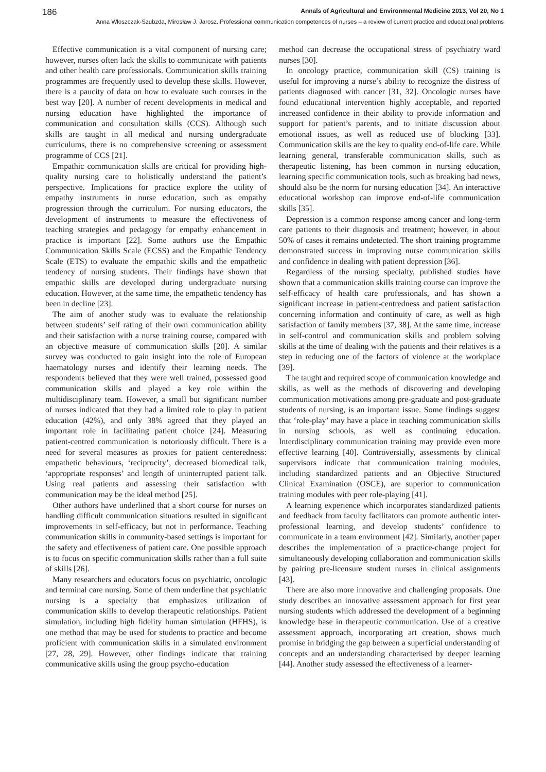186 Annals of Agricultural and Environmental Medicine 2013, Vol 20, No 1
Anna Włoszczak-Szubzda, Mirosław J. Jarosz. Professional communication competences of nurses – a review of current practice and educational problems
Effective communication is a vital component of nursing care; however, nurses often lack the skills to communicate with patients and other health care professionals. Communication skills training programmes are frequently used to develop these skills. However, there is a paucity of data on how to evaluate such courses in the best way [20]. A number of recent developments in medical and nursing education have highlighted the importance of communication and consultation skills (CCS). Although such skills are taught in all medical and nursing undergraduate curriculums, there is no comprehensive screening or assessment programme of CCS [21].
Empathic communication skills are critical for providing high-quality nursing care to holistically understand the patient’s perspective. Implications for practice explore the utility of empathy instruments in nurse education, such as empathy progression through the curriculum. For nursing educators, the development of instruments to measure the effectiveness of teaching strategies and pedagogy for empathy enhancement in practice is important [22]. Some authors use the Empathic Communication Skills Scale (ECSS) and the Empathic Tendency Scale (ETS) to evaluate the empathic skills and the empathetic tendency of nursing students. Their findings have shown that empathic skills are developed during undergraduate nursing education. However, at the same time, the empathetic tendency has been in decline [23].
The aim of another study was to evaluate the relationship between students’ self rating of their own communication ability and their satisfaction with a nurse training course, compared with an objective measure of communication skills [20]. A similar survey was conducted to gain insight into the role of European haematology nurses and identify their learning needs. The respondents believed that they were well trained, possessed good communication skills and played a key role within the multidisciplinary team. However, a small but significant number of nurses indicated that they had a limited role to play in patient education (42%), and only 38% agreed that they played an important role in facilitating patient choice [24]. Measuring patient-centred communication is notoriously difficult. There is a need for several measures as proxies for patient centeredness: empathetic behaviours, ‘reciprocity’, decreased biomedical talk, ‘appropriate responses’ and length of uninterrupted patient talk. Using real patients and assessing their satisfaction with communication may be the ideal method [25].
Other authors have underlined that a short course for nurses on handling difficult communication situations resulted in significant improvements in self-efficacy, but not in performance. Teaching communication skills in community-based settings is important for the safety and effectiveness of patient care. One possible approach is to focus on specific communication skills rather than a full suite of skills [26].
Many researchers and educators focus on psychiatric, oncologic and terminal care nursing. Some of them underline that psychiatric nursing is a specialty that emphasizes utilization of communication skills to develop therapeutic relationships. Patient simulation, including high fidelity human simulation (HFHS), is one method that may be used for students to practice and become proficient with communication skills in a simulated environment [27, 28, 29]. However, other findings indicate that training communicative skills using the group psycho-education
method can decrease the occupational stress of psychiatry ward nurses [30].
In oncology practice, communication skill (CS) training is useful for improving a nurse’s ability to recognize the distress of patients diagnosed with cancer [31, 32]. Oncologic nurses have found educational intervention highly acceptable, and reported increased confidence in their ability to provide information and support for patient’s parents, and to initiate discussion about emotional issues, as well as reduced use of blocking [33]. Communication skills are the key to quality end-of-life care. While learning general, transferable communication skills, such as therapeutic listening, has been common in nursing education, learning specific communication tools, such as breaking bad news, should also be the norm for nursing education [34]. An interactive educational workshop can improve end-of-life communication skills [35].
Depression is a common response among cancer and long-term care patients to their diagnosis and treatment; however, in about 50% of cases it remains undetected. The short training programme demonstrated success in improving nurse communication skills and confidence in dealing with patient depression [36].
Regardless of the nursing specialty, published studies have shown that a communication skills training course can improve the self-efficacy of health care professionals, and has shown a significant increase in patient-centredness and patient satisfaction concerning information and continuity of care, as well as high satisfaction of family members [37, 38]. At the same time, increase in self-control and communication skills and problem solving skills at the time of dealing with the patients and their relatives is a step in reducing one of the factors of violence at the workplace [39].
The taught and required scope of communication knowledge and skills, as well as the methods of discovering and developing communication motivations among pre-graduate and post-graduate students of nursing, is an important issue. Some findings suggest that ‘role-play’ may have a place in teaching communication skills in nursing schools, as well as continuing education. Interdisciplinary communication training may provide even more effective learning [40]. Controversially, assessments by clinical supervisors indicate that communication training modules, including standardized patients and an Objective Structured Clinical Examination (OSCE), are superior to communication training modules with peer role-playing [41].
A learning experience which incorporates standardized patients and feedback from faculty facilitators can promote authentic inter-professional learning, and develop students’ confidence to communicate in a team environment [42]. Similarly, another paper describes the implementation of a practice-change project for simultaneously developing collaboration and communication skills by pairing pre-licensure student nurses in clinical assignments [43].
There are also more innovative and challenging proposals. One study describes an innovative assessment approach for first year nursing students which addressed the development of a beginning knowledge base in therapeutic communication. Use of a creative assessment approach, incorporating art creation, shows much promise in bridging the gap between a superficial understanding of concepts and an understanding characterised by deeper learning [44]. Another study assessed the effectiveness of a learner-